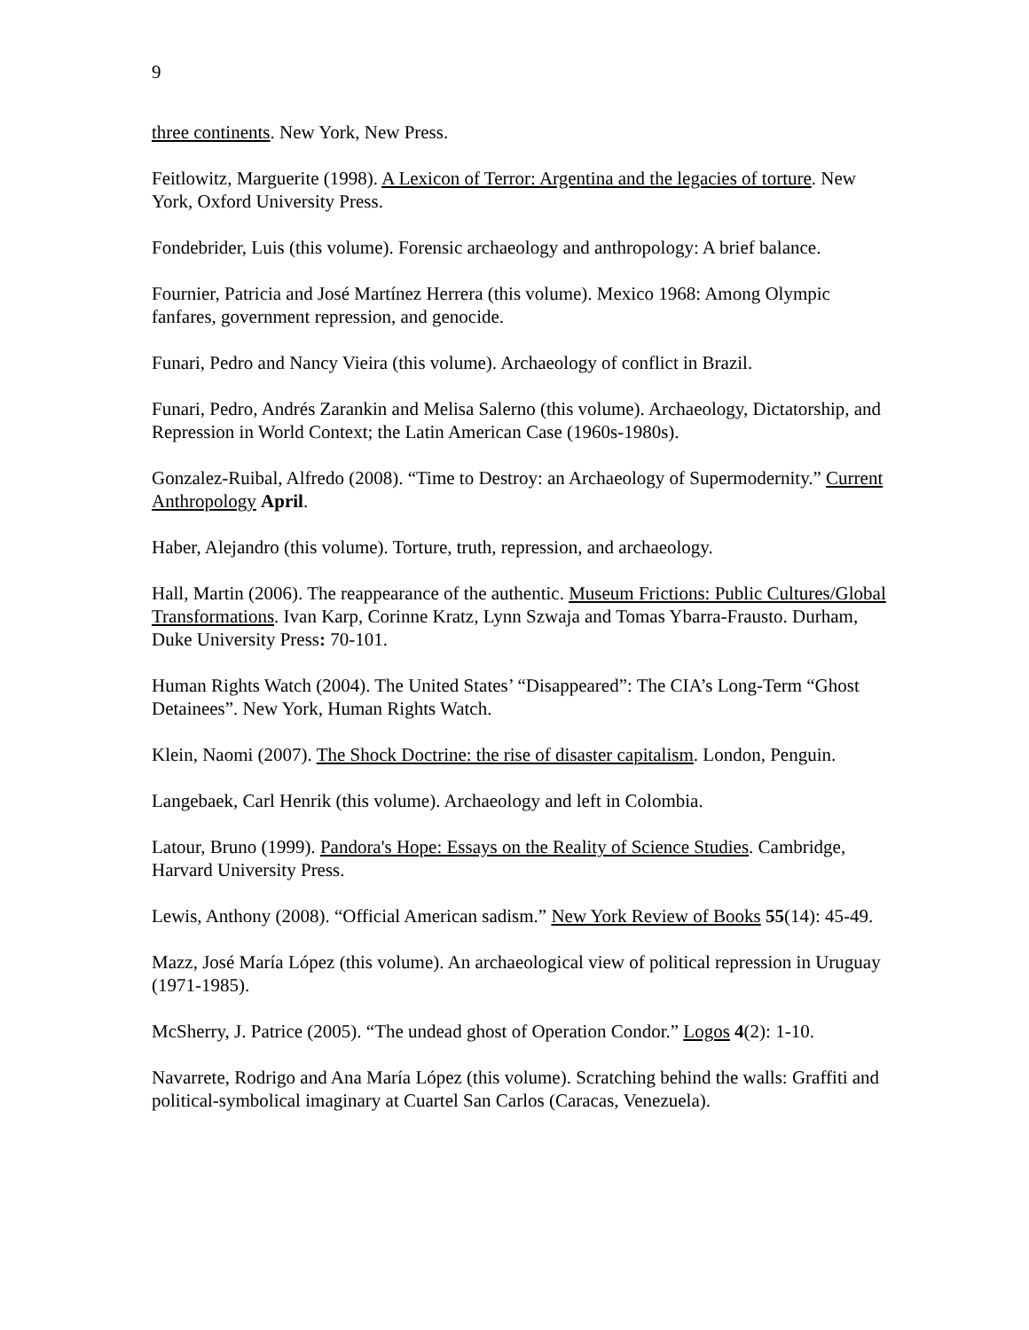9
three continents. New York, New Press.
Feitlowitz, Marguerite (1998). A Lexicon of Terror: Argentina and the legacies of torture. New York, Oxford University Press.
Fondebrider, Luis (this volume). Forensic archaeology and anthropology: A brief balance.
Fournier, Patricia and José Martínez Herrera (this volume). Mexico 1968: Among Olympic fanfares, government repression, and genocide.
Funari, Pedro and Nancy Vieira (this volume). Archaeology of conflict in Brazil.
Funari, Pedro, Andrés Zarankin and Melisa Salerno (this volume). Archaeology, Dictatorship, and Repression in World Context; the Latin American Case (1960s-1980s).
Gonzalez-Ruibal, Alfredo (2008). “Time to Destroy: an Archaeology of Supermodernity.” Current Anthropology April.
Haber, Alejandro (this volume). Torture, truth, repression, and archaeology.
Hall, Martin (2006). The reappearance of the authentic. Museum Frictions: Public Cultures/Global Transformations. Ivan Karp, Corinne Kratz, Lynn Szwaja and Tomas Ybarra-Frausto. Durham, Duke University Press: 70-101.
Human Rights Watch (2004). The United States’ “Disappeared”: The CIA’s Long-Term “Ghost Detainees”. New York, Human Rights Watch.
Klein, Naomi (2007). The Shock Doctrine: the rise of disaster capitalism. London, Penguin.
Langebaek, Carl Henrik (this volume). Archaeology and left in Colombia.
Latour, Bruno (1999). Pandora's Hope: Essays on the Reality of Science Studies. Cambridge, Harvard University Press.
Lewis, Anthony (2008). “Official American sadism.” New York Review of Books 55(14): 45-49.
Mazz, José María López (this volume). An archaeological view of political repression in Uruguay (1971-1985).
McSherry, J. Patrice (2005). “The undead ghost of Operation Condor.” Logos 4(2): 1-10.
Navarrete, Rodrigo and Ana María López (this volume). Scratching behind the walls: Graffiti and political-symbolical imaginary at Cuartel San Carlos (Caracas, Venezuela).